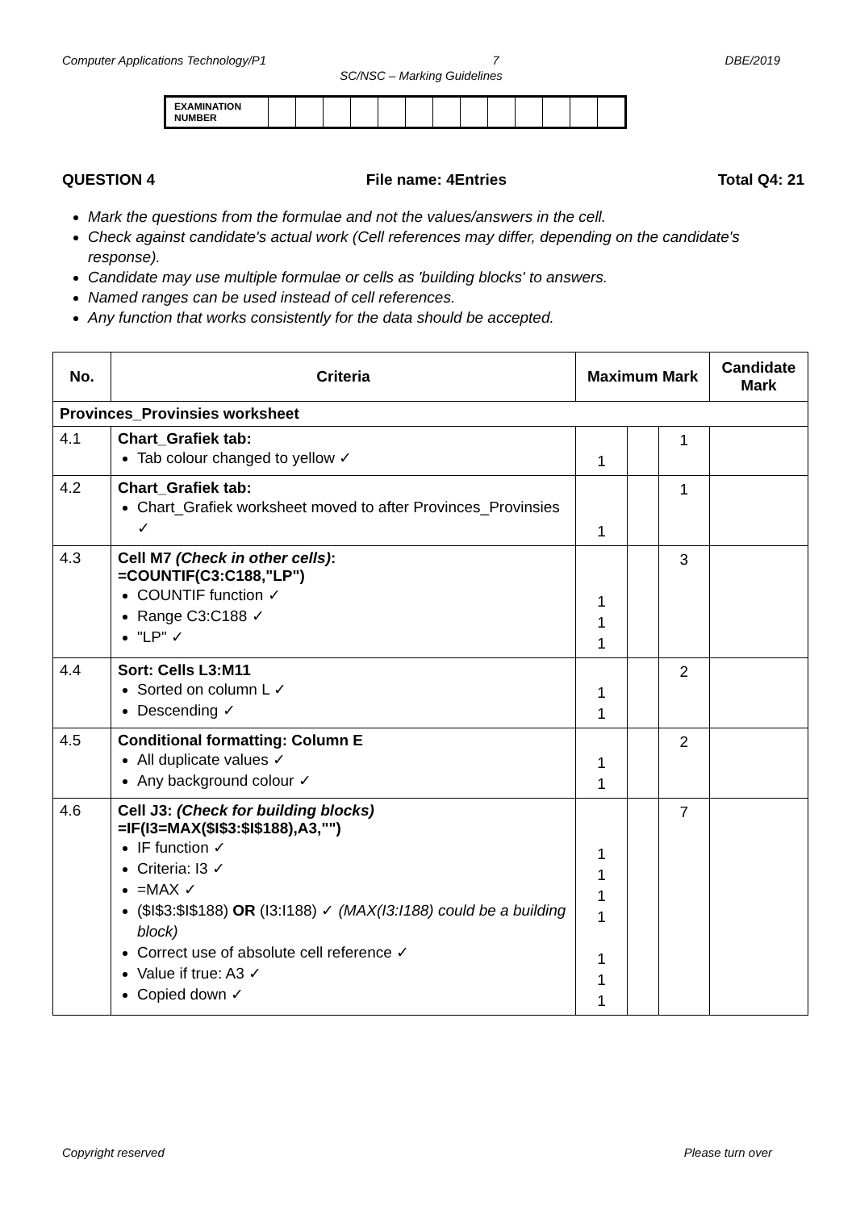Computer Applications Technology/P1 7 DBE/2019
SC/NSC – Marking Guidelines
| EXAMINATION NUMBER | | | | | | | | | | | | | |
QUESTION 4 File name: 4Entries Total Q4: 21
Mark the questions from the formulae and not the values/answers in the cell.
Check against candidate's actual work (Cell references may differ, depending on the candidate's response).
Candidate may use multiple formulae or cells as 'building blocks' to answers.
Named ranges can be used instead of cell references.
Any function that works consistently for the data should be accepted.
| No. | Criteria | Maximum Mark | | | Candidate Mark |
| --- | --- | --- | --- | --- | --- |
| Provinces_Provinsies worksheet | | | | | |
| 4.1 | Chart_Grafiek tab: Tab colour changed to yellow ✓ | 1 | | 1 | |
| 4.2 | Chart_Grafiek tab: Chart_Grafiek worksheet moved to after Provinces_Provinsies ✓ | 1 | | 1 | |
| 4.3 | Cell M7 (Check in other cells) : =COUNTIF(C3:C188,"LP") COUNTIF function ✓ Range C3:C188 ✓ "LP" ✓ | 1 1 1 | | 3 | |
| 4.4 | Sort: Cells L3:M11 Sorted on column L ✓ Descending ✓ | 1 1 | | 2 | |
| 4.5 | Conditional formatting: Column E All duplicate values ✓ Any background colour ✓ | 1 1 | | 2 | |
| 4.6 | Cell J3: (Check for building blocks) =IF(I3=MAX($I$3:$I$188),A3,"") IF function ✓ Criteria: I3 ✓ =MAX ✓ ($I$3:$I$188) OR (I3:I188) ✓ (MAX(I3:I188) could be a building block) Correct use of absolute cell reference ✓ Value if true: A3 ✓ Copied down ✓ | 1 1 1 1 1 1 1 | | 7 | |
Copyright reserved Please turn over